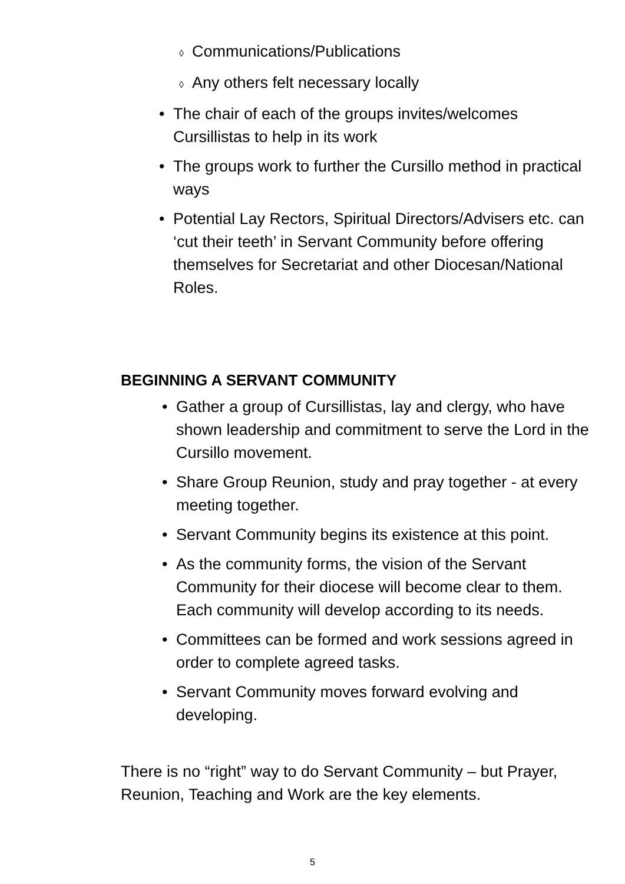◊ Communications/Publications
◊ Any others felt necessary locally
• The chair of each of the groups invites/welcomes Cursillistas to help in its work
• The groups work to further the Cursillo method in practical ways
• Potential Lay Rectors, Spiritual Directors/Advisers etc. can ‘cut their teeth’ in Servant Community before offering themselves for Secretariat and other Diocesan/National Roles.
BEGINNING A SERVANT COMMUNITY
• Gather a group of Cursillistas, lay and clergy, who have shown leadership and commitment to serve the Lord in the Cursillo movement.
• Share Group Reunion, study and pray together - at every meeting together.
• Servant Community begins its existence at this point.
• As the community forms, the vision of the Servant Community for their diocese will become clear to them. Each community will develop according to its needs.
• Committees can be formed and work sessions agreed in order to complete agreed tasks.
• Servant Community moves forward evolving and developing.
There is no “right” way to do Servant Community – but Prayer, Reunion, Teaching and Work are the key elements.
5